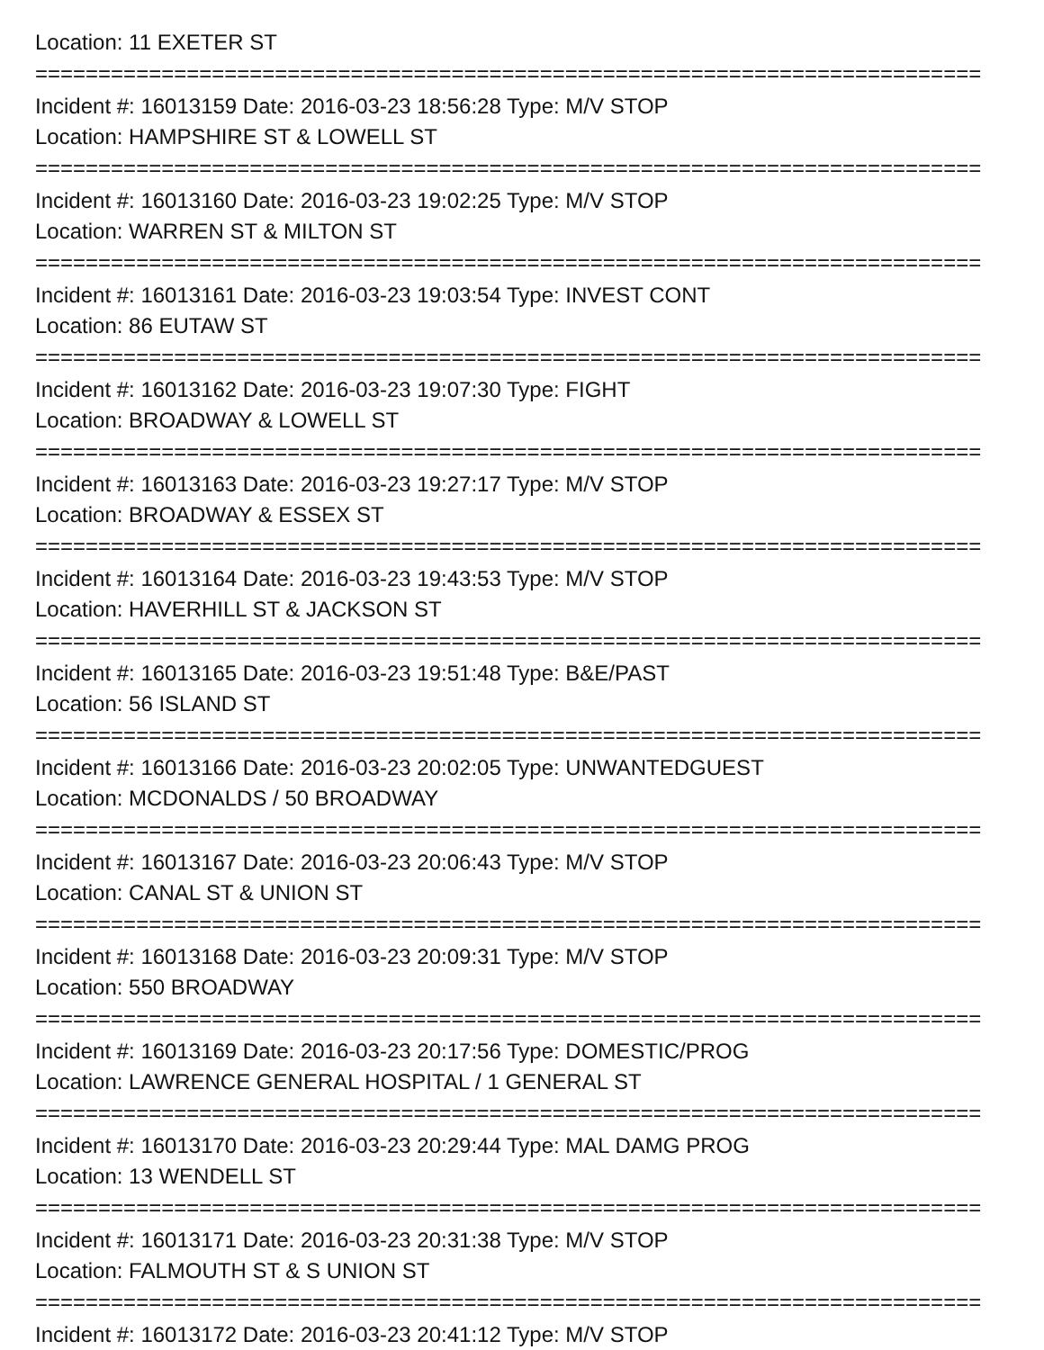Location: 11 EXETER ST
===========================================================================
Incident #: 16013159 Date: 2016-03-23 18:56:28 Type: M/V STOP
Location: HAMPSHIRE ST & LOWELL ST
===========================================================================
Incident #: 16013160 Date: 2016-03-23 19:02:25 Type: M/V STOP
Location: WARREN ST & MILTON ST
===========================================================================
Incident #: 16013161 Date: 2016-03-23 19:03:54 Type: INVEST CONT
Location: 86 EUTAW ST
===========================================================================
Incident #: 16013162 Date: 2016-03-23 19:07:30 Type: FIGHT
Location: BROADWAY & LOWELL ST
===========================================================================
Incident #: 16013163 Date: 2016-03-23 19:27:17 Type: M/V STOP
Location: BROADWAY & ESSEX ST
===========================================================================
Incident #: 16013164 Date: 2016-03-23 19:43:53 Type: M/V STOP
Location: HAVERHILL ST & JACKSON ST
===========================================================================
Incident #: 16013165 Date: 2016-03-23 19:51:48 Type: B&E/PAST
Location: 56 ISLAND ST
===========================================================================
Incident #: 16013166 Date: 2016-03-23 20:02:05 Type: UNWANTEDGUEST
Location: MCDONALDS / 50 BROADWAY
===========================================================================
Incident #: 16013167 Date: 2016-03-23 20:06:43 Type: M/V STOP
Location: CANAL ST & UNION ST
===========================================================================
Incident #: 16013168 Date: 2016-03-23 20:09:31 Type: M/V STOP
Location: 550 BROADWAY
===========================================================================
Incident #: 16013169 Date: 2016-03-23 20:17:56 Type: DOMESTIC/PROG
Location: LAWRENCE GENERAL HOSPITAL / 1 GENERAL ST
===========================================================================
Incident #: 16013170 Date: 2016-03-23 20:29:44 Type: MAL DAMG PROG
Location: 13 WENDELL ST
===========================================================================
Incident #: 16013171 Date: 2016-03-23 20:31:38 Type: M/V STOP
Location: FALMOUTH ST & S UNION ST
===========================================================================
Incident #: 16013172 Date: 2016-03-23 20:41:12 Type: M/V STOP